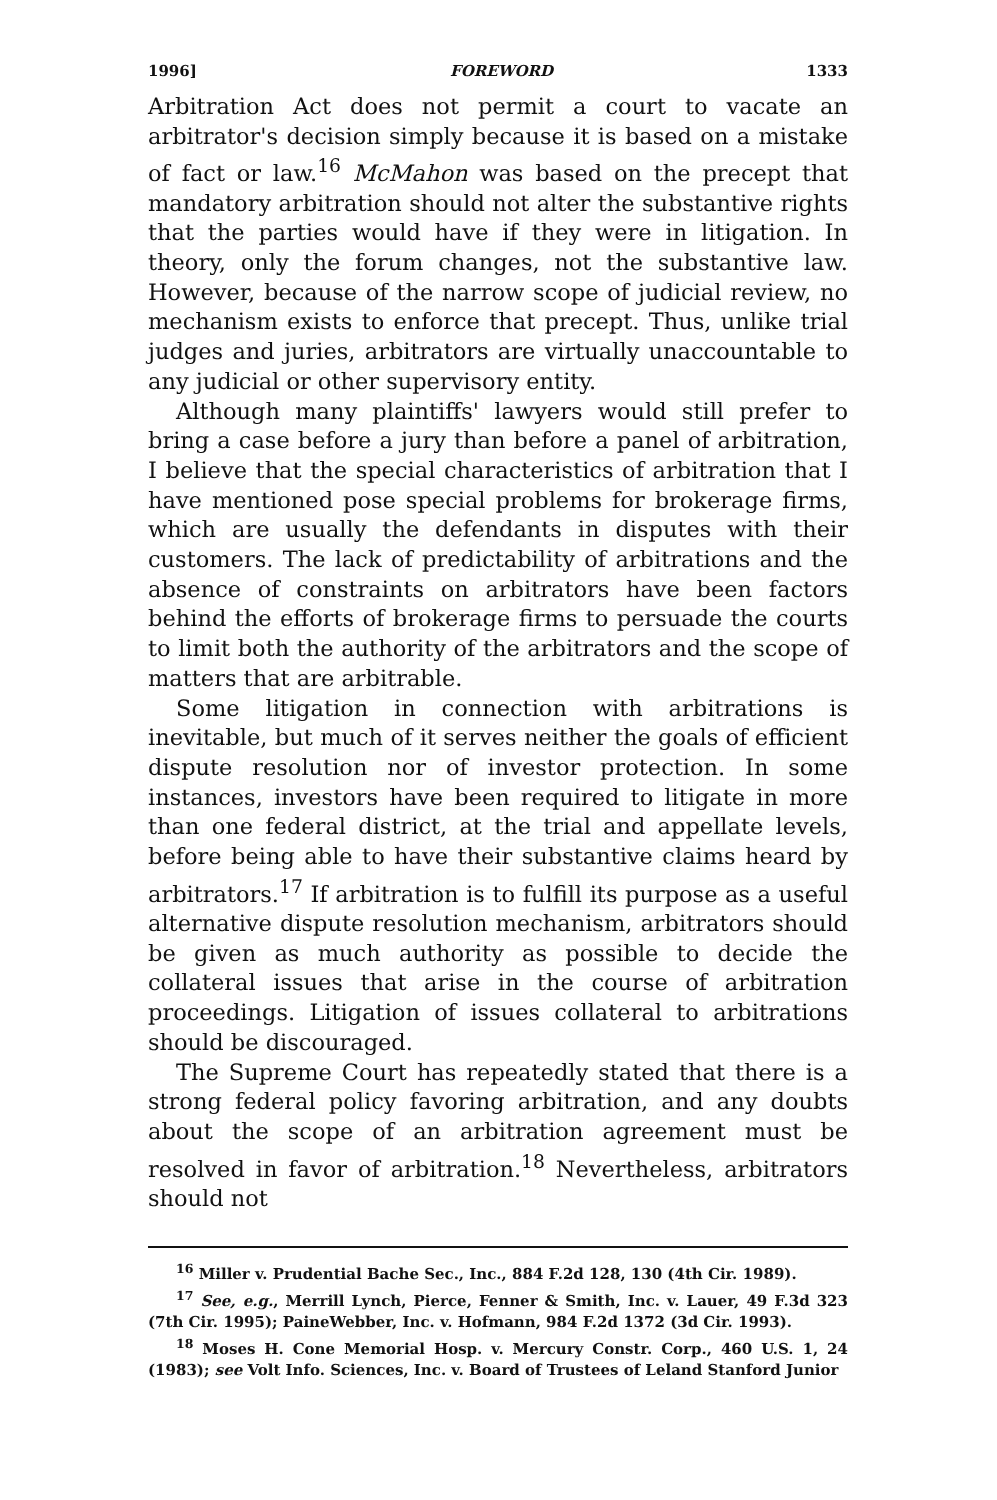1996] FOREWORD 1333
Arbitration Act does not permit a court to vacate an arbitrator's decision simply because it is based on a mistake of fact or law.<sup>16</sup> McMahon was based on the precept that mandatory arbitration should not alter the substantive rights that the parties would have if they were in litigation. In theory, only the forum changes, not the substantive law. However, because of the narrow scope of judicial review, no mechanism exists to enforce that precept. Thus, unlike trial judges and juries, arbitrators are virtually unaccountable to any judicial or other supervisory entity.
Although many plaintiffs' lawyers would still prefer to bring a case before a jury than before a panel of arbitration, I believe that the special characteristics of arbitration that I have mentioned pose special problems for brokerage firms, which are usually the defendants in disputes with their customers. The lack of predictability of arbitrations and the absence of constraints on arbitrators have been factors behind the efforts of brokerage firms to persuade the courts to limit both the authority of the arbitrators and the scope of matters that are arbitrable.
Some litigation in connection with arbitrations is inevitable, but much of it serves neither the goals of efficient dispute resolution nor of investor protection. In some instances, investors have been required to litigate in more than one federal district, at the trial and appellate levels, before being able to have their substantive claims heard by arbitrators.<sup>17</sup> If arbitration is to fulfill its purpose as a useful alternative dispute resolution mechanism, arbitrators should be given as much authority as possible to decide the collateral issues that arise in the course of arbitration proceedings. Litigation of issues collateral to arbitrations should be discouraged.
The Supreme Court has repeatedly stated that there is a strong federal policy favoring arbitration, and any doubts about the scope of an arbitration agreement must be resolved in favor of arbitration.<sup>18</sup> Nevertheless, arbitrators should not
<sup>16</sup> Miller v. Prudential Bache Sec., Inc., 884 F.2d 128, 130 (4th Cir. 1989).
<sup>17</sup> See, e.g., Merrill Lynch, Pierce, Fenner & Smith, Inc. v. Lauer, 49 F.3d 323 (7th Cir. 1995); PaineWebber, Inc. v. Hofmann, 984 F.2d 1372 (3d Cir. 1993).
<sup>18</sup> Moses H. Cone Memorial Hosp. v. Mercury Constr. Corp., 460 U.S. 1, 24 (1983); see Volt Info. Sciences, Inc. v. Board of Trustees of Leland Stanford Junior